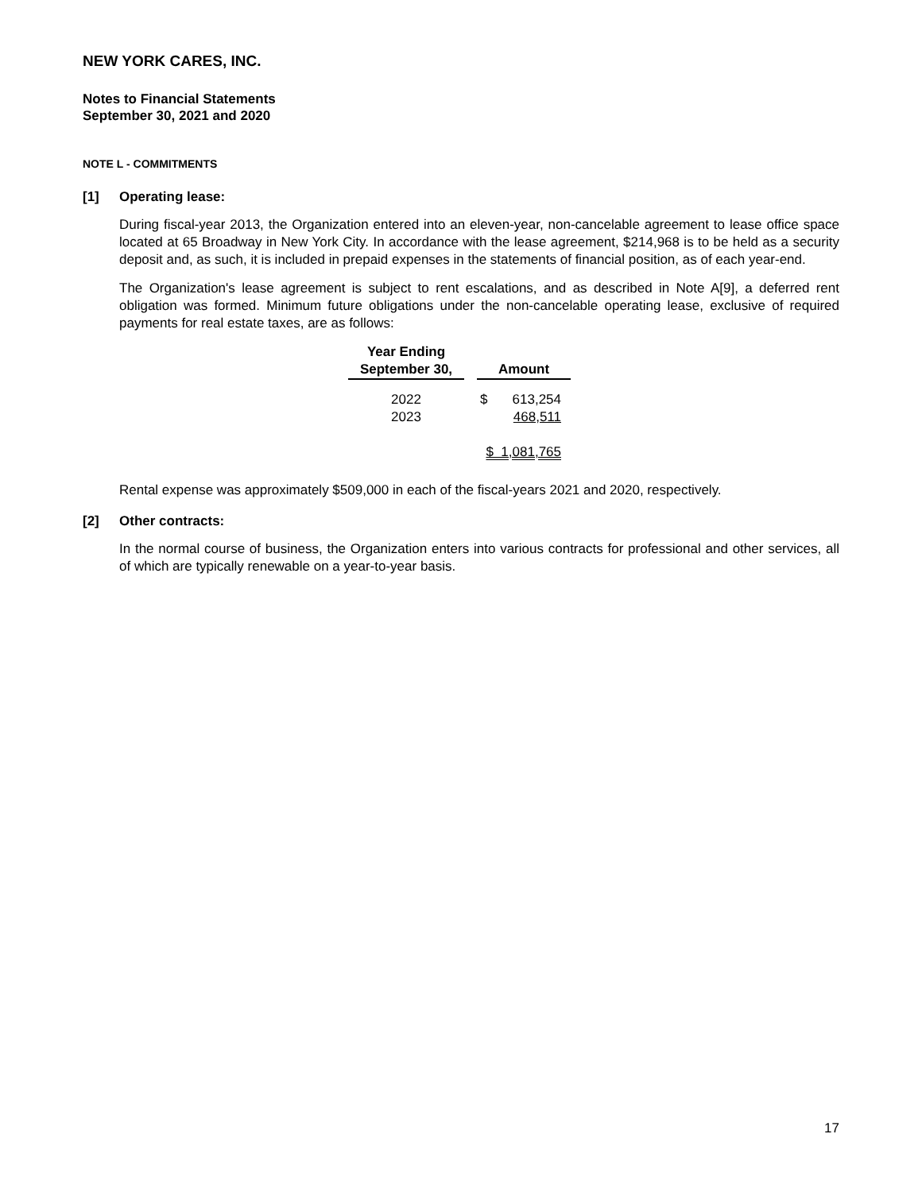NEW YORK CARES, INC.
Notes to Financial Statements
September 30, 2021 and 2020
NOTE L - COMMITMENTS
[1] Operating lease:
During fiscal-year 2013, the Organization entered into an eleven-year, non-cancelable agreement to lease office space located at 65 Broadway in New York City. In accordance with the lease agreement, $214,968 is to be held as a security deposit and, as such, it is included in prepaid expenses in the statements of financial position, as of each year-end.
The Organization's lease agreement is subject to rent escalations, and as described in Note A[9], a deferred rent obligation was formed. Minimum future obligations under the non-cancelable operating lease, exclusive of required payments for real estate taxes, are as follows:
| Year Ending September 30, | | Amount | |
| --- | --- | --- | --- |
| 2022 | | $ | 613,254 |
| 2023 | | | 468,511 |
| | | $ 1,081,765 | |
Rental expense was approximately $509,000 in each of the fiscal-years 2021 and 2020, respectively.
[2] Other contracts:
In the normal course of business, the Organization enters into various contracts for professional and other services, all of which are typically renewable on a year-to-year basis.
17